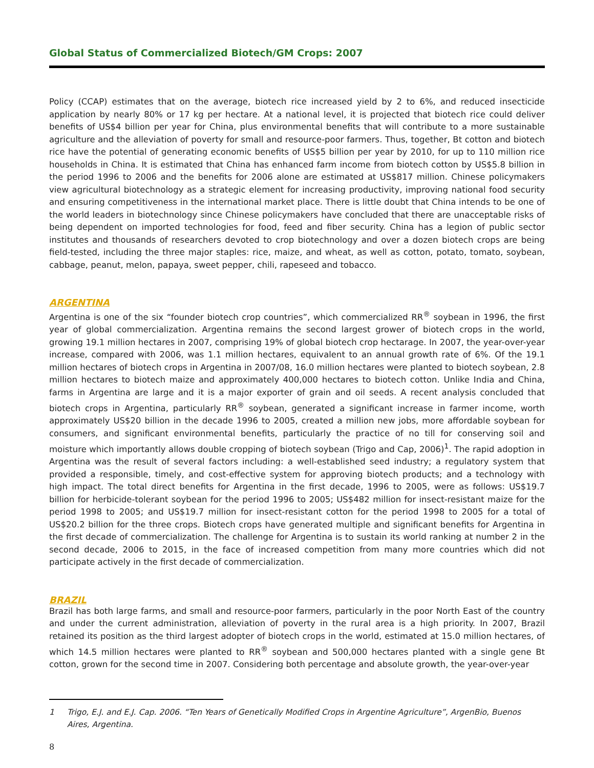Global Status of Commercialized Biotech/GM Crops: 2007
Policy (CCAP) estimates that on the average, biotech rice increased yield by 2 to 6%, and reduced insecticide application by nearly 80% or 17 kg per hectare. At a national level, it is projected that biotech rice could deliver benefits of US$4 billion per year for China, plus environmental benefits that will contribute to a more sustainable agriculture and the alleviation of poverty for small and resource-poor farmers. Thus, together, Bt cotton and biotech rice have the potential of generating economic benefits of US$5 billion per year by 2010, for up to 110 million rice households in China. It is estimated that China has enhanced farm income from biotech cotton by US$5.8 billion in the period 1996 to 2006 and the benefits for 2006 alone are estimated at US$817 million. Chinese policymakers view agricultural biotechnology as a strategic element for increasing productivity, improving national food security and ensuring competitiveness in the international market place. There is little doubt that China intends to be one of the world leaders in biotechnology since Chinese policymakers have concluded that there are unacceptable risks of being dependent on imported technologies for food, feed and fiber security. China has a legion of public sector institutes and thousands of researchers devoted to crop biotechnology and over a dozen biotech crops are being field-tested, including the three major staples: rice, maize, and wheat, as well as cotton, potato, tomato, soybean, cabbage, peanut, melon, papaya, sweet pepper, chili, rapeseed and tobacco.
ARGENTINA
Argentina is one of the six “founder biotech crop countries”, which commercialized RR<sup>®</sup> soybean in 1996, the first year of global commercialization. Argentina remains the second largest grower of biotech crops in the world, growing 19.1 million hectares in 2007, comprising 19% of global biotech crop hectarage. In 2007, the year-over-year increase, compared with 2006, was 1.1 million hectares, equivalent to an annual growth rate of 6%. Of the 19.1 million hectares of biotech crops in Argentina in 2007/08, 16.0 million hectares were planted to biotech soybean, 2.8 million hectares to biotech maize and approximately 400,000 hectares to biotech cotton. Unlike India and China, farms in Argentina are large and it is a major exporter of grain and oil seeds. A recent analysis concluded that biotech crops in Argentina, particularly RR<sup>®</sup> soybean, generated a significant increase in farmer income, worth approximately US$20 billion in the decade 1996 to 2005, created a million new jobs, more affordable soybean for consumers, and significant environmental benefits, particularly the practice of no till for conserving soil and moisture which importantly allows double cropping of biotech soybean (Trigo and Cap, 2006)<sup>1</sup>. The rapid adoption in Argentina was the result of several factors including: a well-established seed industry; a regulatory system that provided a responsible, timely, and cost-effective system for approving biotech products; and a technology with high impact. The total direct benefits for Argentina in the first decade, 1996 to 2005, were as follows: US$19.7 billion for herbicide-tolerant soybean for the period 1996 to 2005; US$482 million for insect-resistant maize for the period 1998 to 2005; and US$19.7 million for insect-resistant cotton for the period 1998 to 2005 for a total of US$20.2 billion for the three crops. Biotech crops have generated multiple and significant benefits for Argentina in the first decade of commercialization. The challenge for Argentina is to sustain its world ranking at number 2 in the second decade, 2006 to 2015, in the face of increased competition from many more countries which did not participate actively in the first decade of commercialization.
BRAZIL
Brazil has both large farms, and small and resource-poor farmers, particularly in the poor North East of the country and under the current administration, alleviation of poverty in the rural area is a high priority. In 2007, Brazil retained its position as the third largest adopter of biotech crops in the world, estimated at 15.0 million hectares, of which 14.5 million hectares were planted to RR<sup>®</sup> soybean and 500,000 hectares planted with a single gene Bt cotton, grown for the second time in 2007. Considering both percentage and absolute growth, the year-over-year
1 Trigo, E.J. and E.J. Cap. 2006. “Ten Years of Genetically Modified Crops in Argentine Agriculture”, ArgenBio, Buenos Aires, Argentina.
8